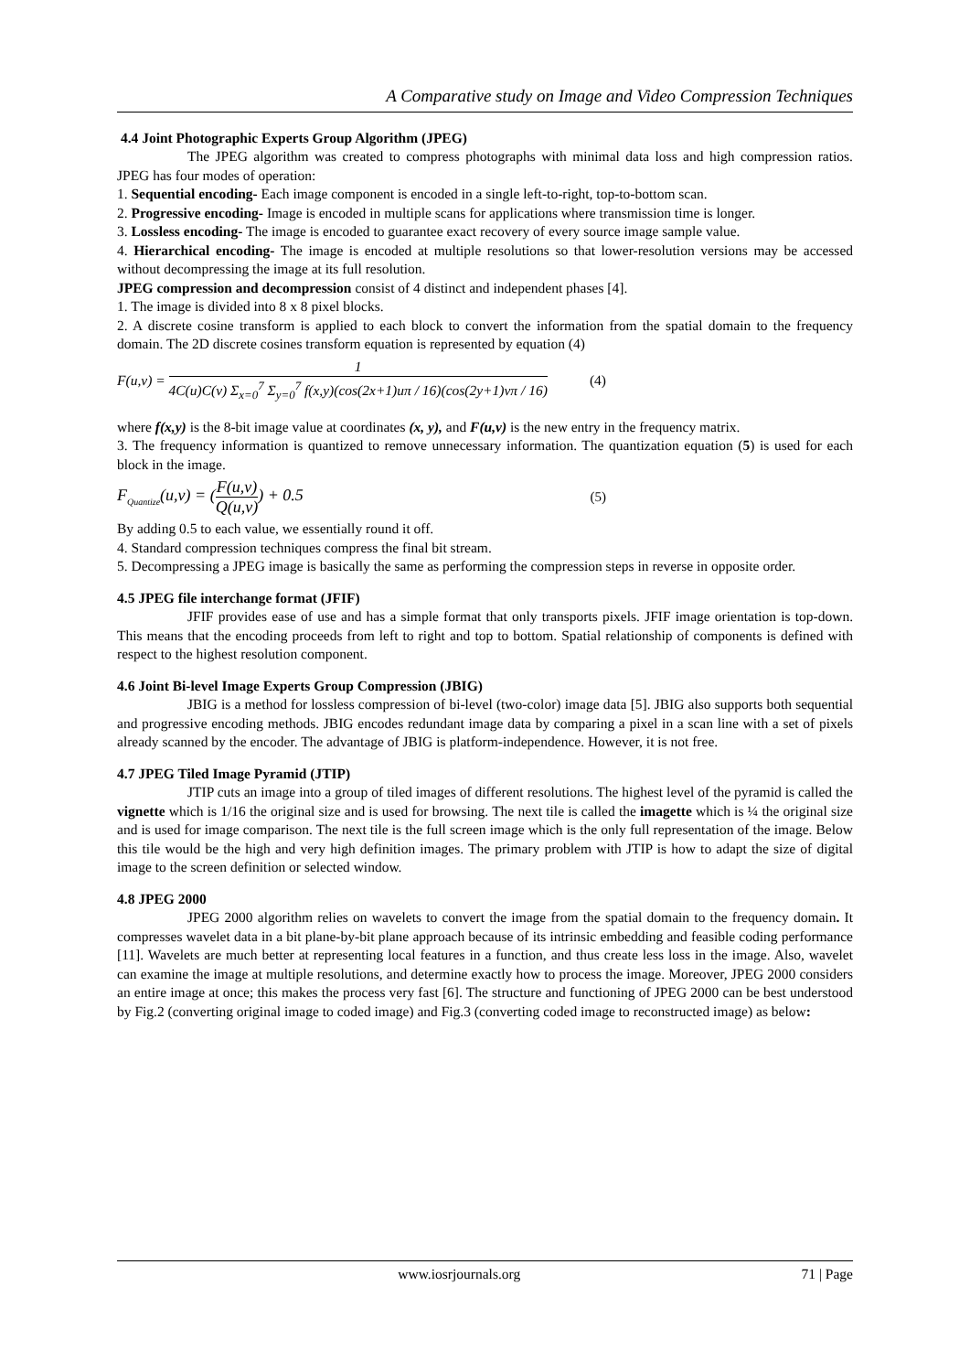A Comparative study on Image and Video Compression Techniques
4.4 Joint Photographic Experts Group Algorithm (JPEG)
The JPEG algorithm was created to compress photographs with minimal data loss and high compression ratios. JPEG has four modes of operation:
1. Sequential encoding- Each image component is encoded in a single left-to-right, top-to-bottom scan.
2. Progressive encoding- Image is encoded in multiple scans for applications where transmission time is longer.
3. Lossless encoding- The image is encoded to guarantee exact recovery of every source image sample value.
4. Hierarchical encoding- The image is encoded at multiple resolutions so that lower-resolution versions may be accessed without decompressing the image at its full resolution.
JPEG compression and decompression consist of 4 distinct and independent phases [4].
1. The image is divided into 8 x 8 pixel blocks.
2. A discrete cosine transform is applied to each block to convert the information from the spatial domain to the frequency domain. The 2D discrete cosines transform equation is represented by equation (4)
F(u,v) = 1 4C(u)C(v) Σ<sub>x=0</sub><sup>7</sup> Σ<sub>y=0</sub><sup>7</sup> f(x,y)(cos(2x+1)uπ / 16)(cos(2y+1)vπ / 16) (4)
where f(x,y) is the 8-bit image value at coordinates (x, y), and F(u,v) is the new entry in the frequency matrix.
3. The frequency information is quantized to remove unnecessary information. The quantization equation (5) is used for each block in the image.
F<sub>Quantize</sub>(u,v) = (F(u,v) Q(u,v)) + 0.5 (5)
By adding 0.5 to each value, we essentially round it off.
4. Standard compression techniques compress the final bit stream.
5. Decompressing a JPEG image is basically the same as performing the compression steps in reverse in opposite order.
4.5 JPEG file interchange format (JFIF)
JFIF provides ease of use and has a simple format that only transports pixels. JFIF image orientation is top-down. This means that the encoding proceeds from left to right and top to bottom. Spatial relationship of components is defined with respect to the highest resolution component.
4.6 Joint Bi-level Image Experts Group Compression (JBIG)
JBIG is a method for lossless compression of bi-level (two-color) image data [5]. JBIG also supports both sequential and progressive encoding methods. JBIG encodes redundant image data by comparing a pixel in a scan line with a set of pixels already scanned by the encoder. The advantage of JBIG is platform-independence. However, it is not free.
4.7 JPEG Tiled Image Pyramid (JTIP)
JTIP cuts an image into a group of tiled images of different resolutions. The highest level of the pyramid is called the vignette which is 1/16 the original size and is used for browsing. The next tile is called the imagette which is ¼ the original size and is used for image comparison. The next tile is the full screen image which is the only full representation of the image. Below this tile would be the high and very high definition images. The primary problem with JTIP is how to adapt the size of digital image to the screen definition or selected window.
4.8 JPEG 2000
JPEG 2000 algorithm relies on wavelets to convert the image from the spatial domain to the frequency domain. It compresses wavelet data in a bit plane-by-bit plane approach because of its intrinsic embedding and feasible coding performance [11]. Wavelets are much better at representing local features in a function, and thus create less loss in the image. Also, wavelet can examine the image at multiple resolutions, and determine exactly how to process the image. Moreover, JPEG 2000 considers an entire image at once; this makes the process very fast [6]. The structure and functioning of JPEG 2000 can be best understood by Fig.2 (converting original image to coded image) and Fig.3 (converting coded image to reconstructed image) as below:
www.iosrjournals.org 71 | Page